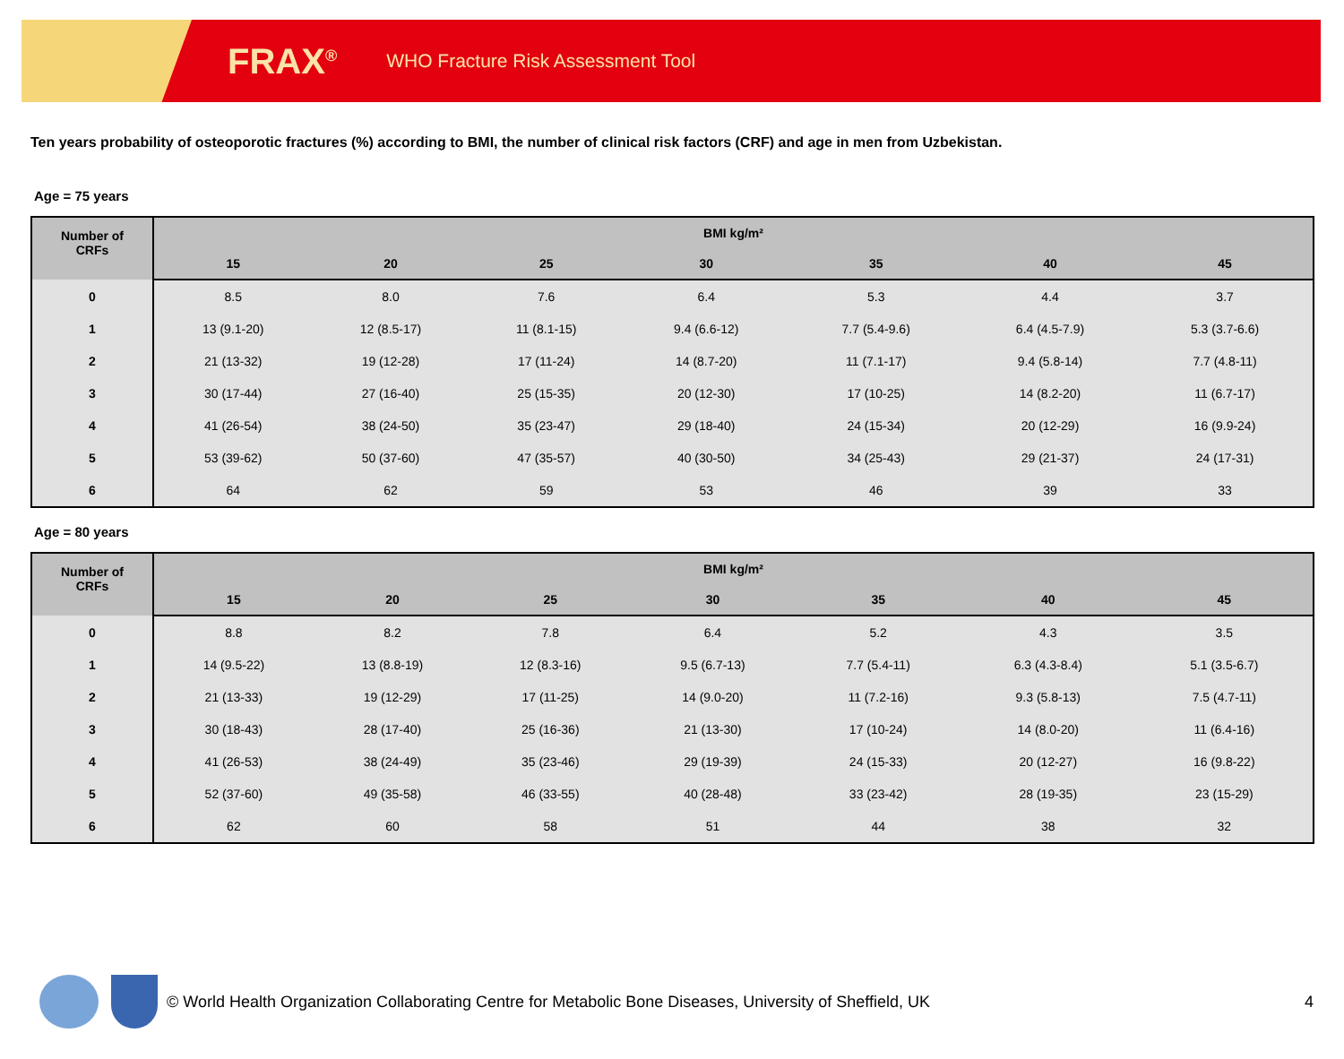FRAX<sup>®</sup>
WHO Fracture Risk Assessment Tool
Ten years probability of osteoporotic fractures (%) according to BMI, the number of clinical risk factors (CRF) and age in men from Uzbekistan.
Age = 75 years
| Number of CRFs | BMI kg/m² | | | | | | |
| --- | --- | --- | --- | --- | --- | --- | --- |
| | 15 | 20 | 25 | 30 | 35 | 40 | 45 |
| 0 | 8.5 | 8.0 | 7.6 | 6.4 | 5.3 | 4.4 | 3.7 |
| 1 | 13 (9.1-20) | 12 (8.5-17) | 11 (8.1-15) | 9.4 (6.6-12) | 7.7 (5.4-9.6) | 6.4 (4.5-7.9) | 5.3 (3.7-6.6) |
| 2 | 21 (13-32) | 19 (12-28) | 17 (11-24) | 14 (8.7-20) | 11 (7.1-17) | 9.4 (5.8-14) | 7.7 (4.8-11) |
| 3 | 30 (17-44) | 27 (16-40) | 25 (15-35) | 20 (12-30) | 17 (10-25) | 14 (8.2-20) | 11 (6.7-17) |
| 4 | 41 (26-54) | 38 (24-50) | 35 (23-47) | 29 (18-40) | 24 (15-34) | 20 (12-29) | 16 (9.9-24) |
| 5 | 53 (39-62) | 50 (37-60) | 47 (35-57) | 40 (30-50) | 34 (25-43) | 29 (21-37) | 24 (17-31) |
| 6 | 64 | 62 | 59 | 53 | 46 | 39 | 33 |
Age = 80 years
| Number of CRFs | BMI kg/m² | | | | | | |
| --- | --- | --- | --- | --- | --- | --- | --- |
| | 15 | 20 | 25 | 30 | 35 | 40 | 45 |
| 0 | 8.8 | 8.2 | 7.8 | 6.4 | 5.2 | 4.3 | 3.5 |
| 1 | 14 (9.5-22) | 13 (8.8-19) | 12 (8.3-16) | 9.5 (6.7-13) | 7.7 (5.4-11) | 6.3 (4.3-8.4) | 5.1 (3.5-6.7) |
| 2 | 21 (13-33) | 19 (12-29) | 17 (11-25) | 14 (9.0-20) | 11 (7.2-16) | 9.3 (5.8-13) | 7.5 (4.7-11) |
| 3 | 30 (18-43) | 28 (17-40) | 25 (16-36) | 21 (13-30) | 17 (10-24) | 14 (8.0-20) | 11 (6.4-16) |
| 4 | 41 (26-53) | 38 (24-49) | 35 (23-46) | 29 (19-39) | 24 (15-33) | 20 (12-27) | 16 (9.8-22) |
| 5 | 52 (37-60) | 49 (35-58) | 46 (33-55) | 40 (28-48) | 33 (23-42) | 28 (19-35) | 23 (15-29) |
| 6 | 62 | 60 | 58 | 51 | 44 | 38 | 32 |
© World Health Organization Collaborating Centre for Metabolic Bone Diseases, University of Sheffield, UK 4